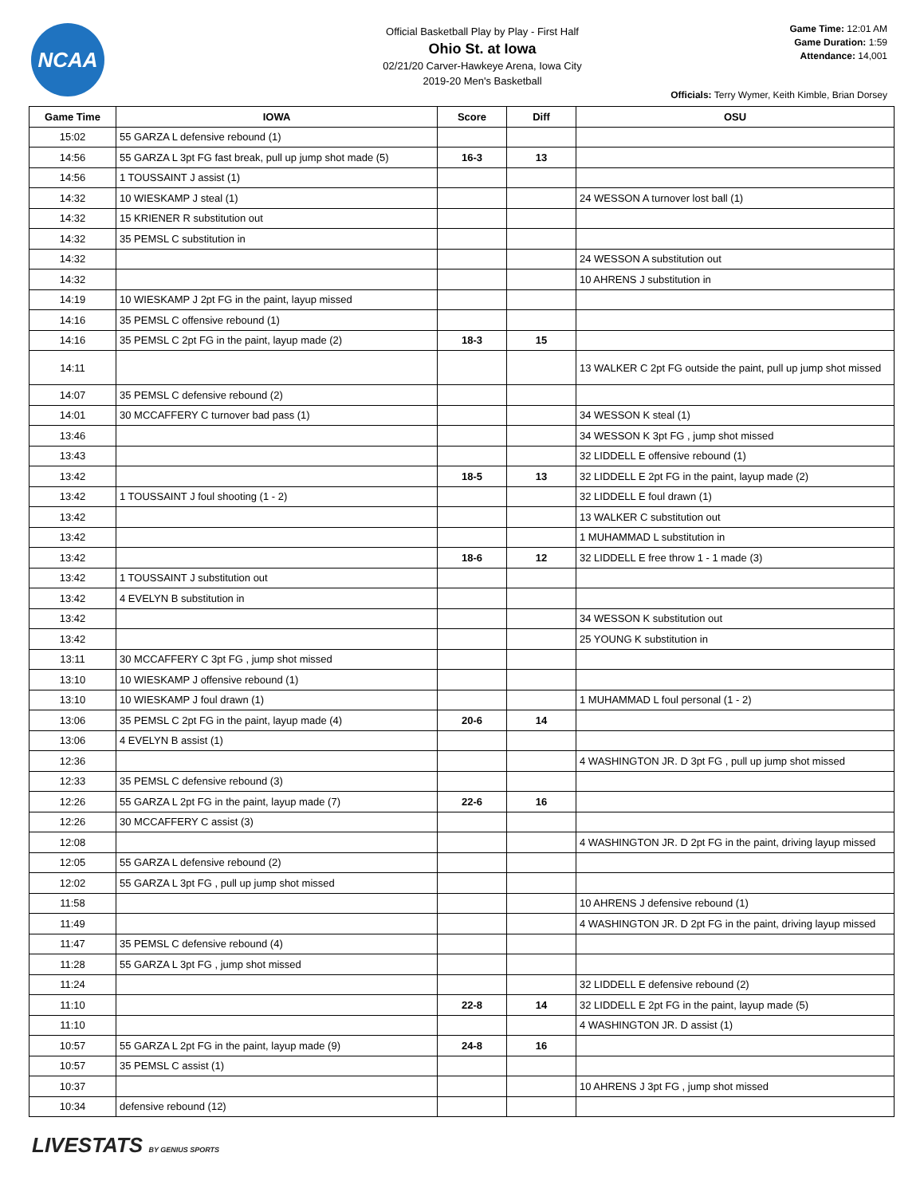NCAA
Official Basketball Play by Play - First Half
Ohio St. at Iowa
02/21/20 Carver-Hawkeye Arena, Iowa City
2019-20 Men's Basketball
Game Time: 12:01 AM
Game Duration: 1:59
Attendance: 14,001
Officials: Terry Wymer, Keith Kimble, Brian Dorsey
| Game Time | IOWA | Score | Diff | OSU |
| --- | --- | --- | --- | --- |
| 15:02 | 55 GARZA L defensive rebound (1) | | | |
| 14:56 | 55 GARZA L 3pt FG fast break, pull up jump shot made (5) | 16-3 | 13 | |
| 14:56 | 1 TOUSSAINT J assist (1) | | | |
| 14:32 | 10 WIESKAMP J steal (1) | | | 24 WESSON A turnover lost ball (1) |
| 14:32 | 15 KRIENER R substitution out | | | |
| 14:32 | 35 PEMSL C substitution in | | | |
| 14:32 | | | | 24 WESSON A substitution out |
| 14:32 | | | | 10 AHRENS J substitution in |
| 14:19 | 10 WIESKAMP J 2pt FG in the paint, layup missed | | | |
| 14:16 | 35 PEMSL C offensive rebound (1) | | | |
| 14:16 | 35 PEMSL C 2pt FG in the paint, layup made (2) | 18-3 | 15 | |
| 14:11 | | | | 13 WALKER C 2pt FG outside the paint, pull up jump shot missed |
| 14:07 | 35 PEMSL C defensive rebound (2) | | | |
| 14:01 | 30 MCCAFFERY C turnover bad pass (1) | | | 34 WESSON K steal (1) |
| 13:46 | | | | 34 WESSON K 3pt FG , jump shot missed |
| 13:43 | | | | 32 LIDDELL E offensive rebound (1) |
| 13:42 | | 18-5 | 13 | 32 LIDDELL E 2pt FG in the paint, layup made (2) |
| 13:42 | 1 TOUSSAINT J foul shooting (1 - 2) | | | 32 LIDDELL E foul drawn (1) |
| 13:42 | | | | 13 WALKER C substitution out |
| 13:42 | | | | 1 MUHAMMAD L substitution in |
| 13:42 | | 18-6 | 12 | 32 LIDDELL E free throw 1 - 1 made (3) |
| 13:42 | 1 TOUSSAINT J substitution out | | | |
| 13:42 | 4 EVELYN B substitution in | | | |
| 13:42 | | | | 34 WESSON K substitution out |
| 13:42 | | | | 25 YOUNG K substitution in |
| 13:11 | 30 MCCAFFERY C 3pt FG , jump shot missed | | | |
| 13:10 | 10 WIESKAMP J offensive rebound (1) | | | |
| 13:10 | 10 WIESKAMP J foul drawn (1) | | | 1 MUHAMMAD L foul personal (1 - 2) |
| 13:06 | 35 PEMSL C 2pt FG in the paint, layup made (4) | 20-6 | 14 | |
| 13:06 | 4 EVELYN B assist (1) | | | |
| 12:36 | | | | 4 WASHINGTON JR. D 3pt FG , pull up jump shot missed |
| 12:33 | 35 PEMSL C defensive rebound (3) | | | |
| 12:26 | 55 GARZA L 2pt FG in the paint, layup made (7) | 22-6 | 16 | |
| 12:26 | 30 MCCAFFERY C assist (3) | | | |
| 12:08 | | | | 4 WASHINGTON JR. D 2pt FG in the paint, driving layup missed |
| 12:05 | 55 GARZA L defensive rebound (2) | | | |
| 12:02 | 55 GARZA L 3pt FG , pull up jump shot missed | | | |
| 11:58 | | | | 10 AHRENS J defensive rebound (1) |
| 11:49 | | | | 4 WASHINGTON JR. D 2pt FG in the paint, driving layup missed |
| 11:47 | 35 PEMSL C defensive rebound (4) | | | |
| 11:28 | 55 GARZA L 3pt FG , jump shot missed | | | |
| 11:24 | | | | 32 LIDDELL E defensive rebound (2) |
| 11:10 | | 22-8 | 14 | 32 LIDDELL E 2pt FG in the paint, layup made (5) |
| 11:10 | | | | 4 WASHINGTON JR. D assist (1) |
| 10:57 | 55 GARZA L 2pt FG in the paint, layup made (9) | 24-8 | 16 | |
| 10:57 | 35 PEMSL C assist (1) | | | |
| 10:37 | | | | 10 AHRENS J 3pt FG , jump shot missed |
| 10:34 | defensive rebound (12) | | | |
LIVESTATS BY GENIUS SPORTS